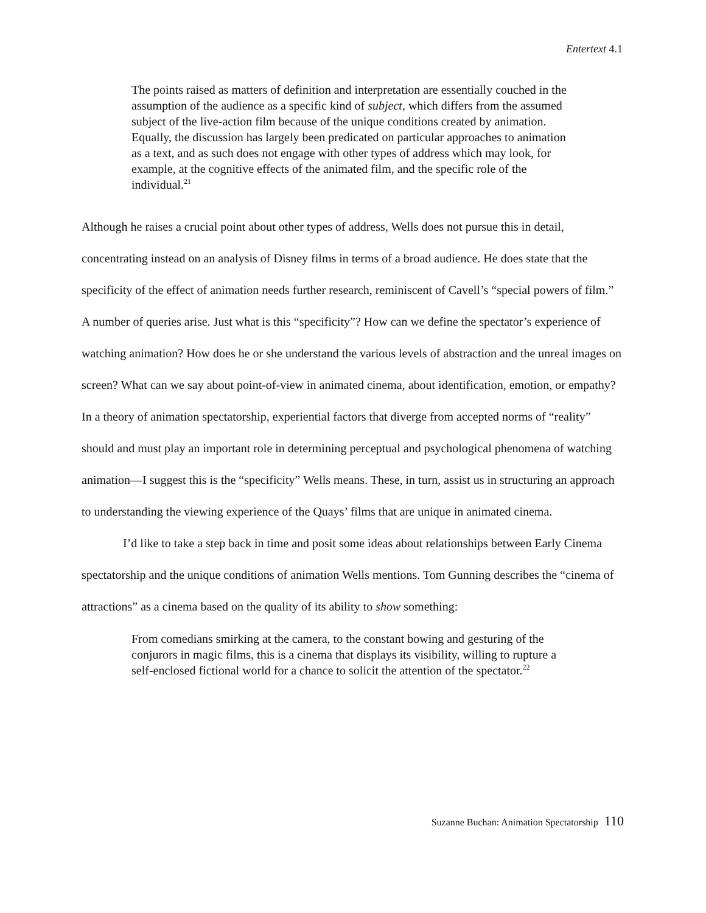Entertext 4.1
The points raised as matters of definition and interpretation are essentially couched in the assumption of the audience as a specific kind of subject, which differs from the assumed subject of the live-action film because of the unique conditions created by animation. Equally, the discussion has largely been predicated on particular approaches to animation as a text, and as such does not engage with other types of address which may look, for example, at the cognitive effects of the animated film, and the specific role of the individual.<sup>21</sup>
Although he raises a crucial point about other types of address, Wells does not pursue this in detail, concentrating instead on an analysis of Disney films in terms of a broad audience. He does state that the specificity of the effect of animation needs further research, reminiscent of Cavell’s “special powers of film.” A number of queries arise. Just what is this “specificity”? How can we define the spectator’s experience of watching animation? How does he or she understand the various levels of abstraction and the unreal images on screen? What can we say about point-of-view in animated cinema, about identification, emotion, or empathy? In a theory of animation spectatorship, experiential factors that diverge from accepted norms of “reality” should and must play an important role in determining perceptual and psychological phenomena of watching animation—I suggest this is the “specificity” Wells means. These, in turn, assist us in structuring an approach to understanding the viewing experience of the Quays’ films that are unique in animated cinema.
I’d like to take a step back in time and posit some ideas about relationships between Early Cinema spectatorship and the unique conditions of animation Wells mentions. Tom Gunning describes the “cinema of attractions” as a cinema based on the quality of its ability to show something:
From comedians smirking at the camera, to the constant bowing and gesturing of the conjurors in magic films, this is a cinema that displays its visibility, willing to rupture a self-enclosed fictional world for a chance to solicit the attention of the spectator.<sup>22</sup>
Suzanne Buchan: Animation Spectatorship 110